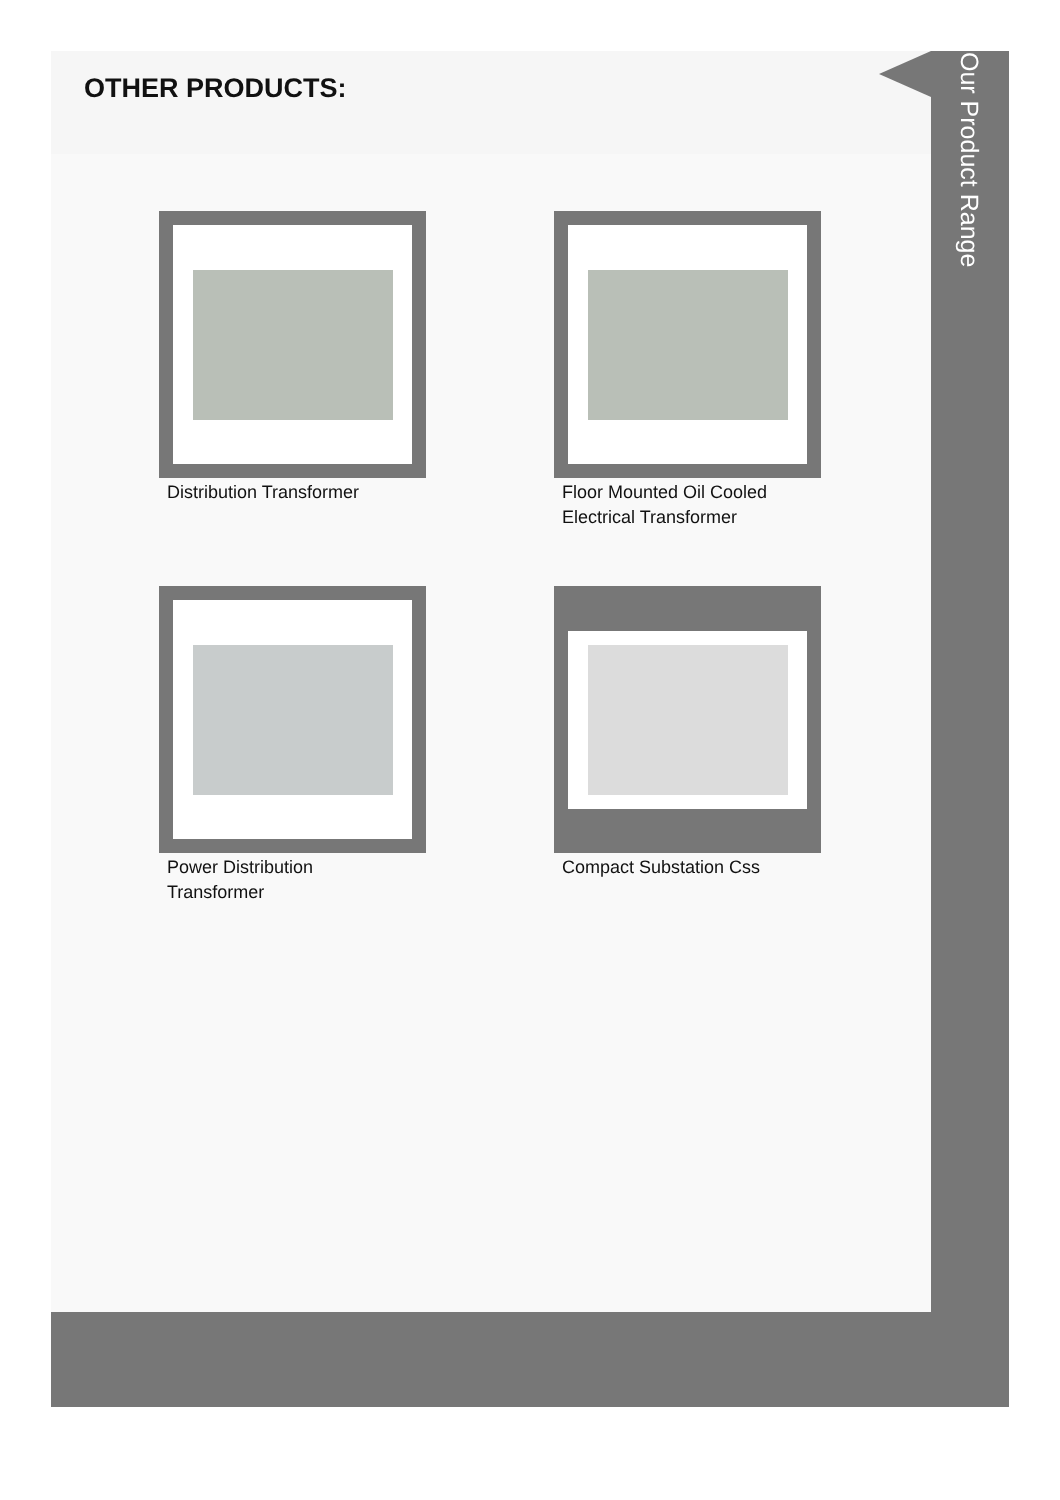OTHER PRODUCTS:
Distribution Transformer
Floor Mounted Oil Cooled Electrical Transformer
Power Distribution Transformer
Compact Substation Css
Our Product Range